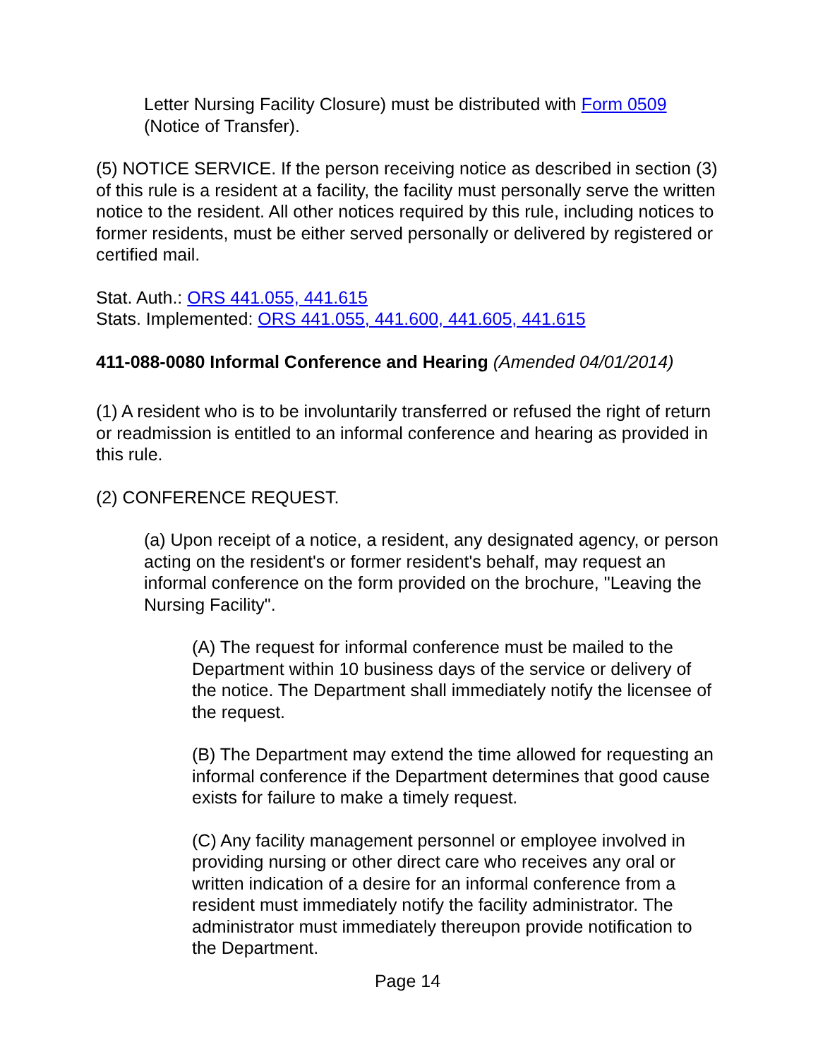Letter Nursing Facility Closure) must be distributed with Form 0509
(Notice of Transfer).
(5) NOTICE SERVICE. If the person receiving notice as described in section (3) of this rule is a resident at a facility, the facility must personally serve the written notice to the resident. All other notices required by this rule, including notices to former residents, must be either served personally or delivered by registered or certified mail.
Stat. Auth.: ORS 441.055, 441.615
Stats. Implemented: ORS 441.055, 441.600, 441.605, 441.615
411-088-0080 Informal Conference and Hearing (Amended 04/01/2014)
(1) A resident who is to be involuntarily transferred or refused the right of return or readmission is entitled to an informal conference and hearing as provided in this rule.
(2) CONFERENCE REQUEST.
(a) Upon receipt of a notice, a resident, any designated agency, or person acting on the resident's or former resident's behalf, may request an informal conference on the form provided on the brochure, "Leaving the Nursing Facility".
(A) The request for informal conference must be mailed to the Department within 10 business days of the service or delivery of the notice. The Department shall immediately notify the licensee of the request.
(B) The Department may extend the time allowed for requesting an informal conference if the Department determines that good cause exists for failure to make a timely request.
(C) Any facility management personnel or employee involved in providing nursing or other direct care who receives any oral or written indication of a desire for an informal conference from a resident must immediately notify the facility administrator. The administrator must immediately thereupon provide notification to the Department.
Page 14